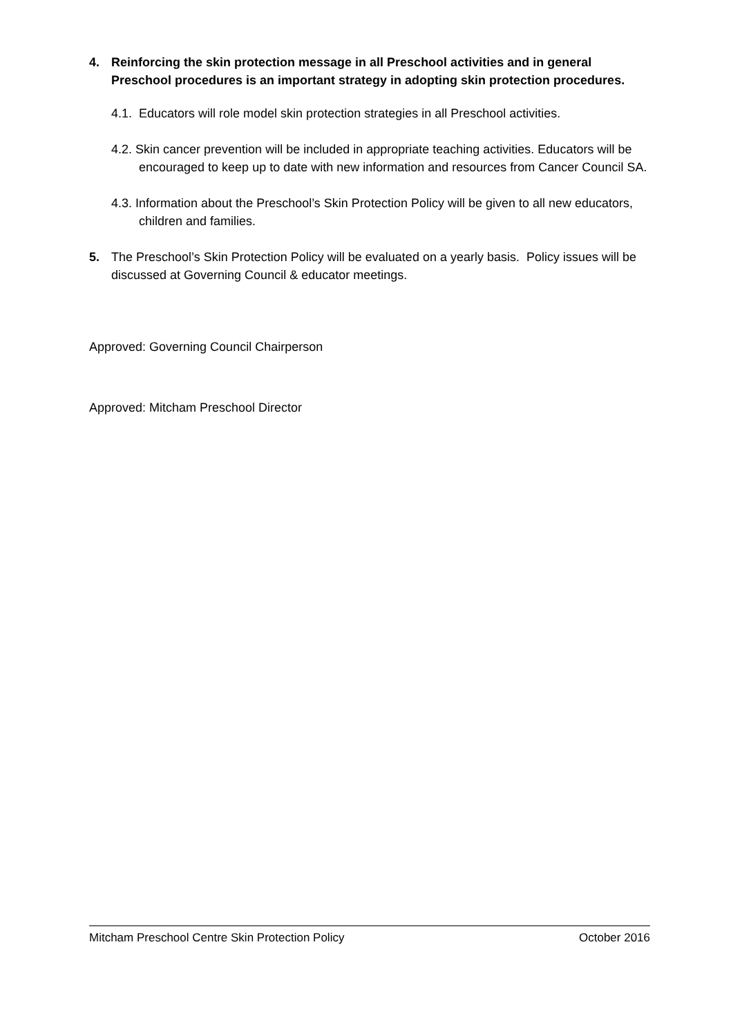4. Reinforcing the skin protection message in all Preschool activities and in general Preschool procedures is an important strategy in adopting skin protection procedures.
4.1. Educators will role model skin protection strategies in all Preschool activities.
4.2. Skin cancer prevention will be included in appropriate teaching activities. Educators will be encouraged to keep up to date with new information and resources from Cancer Council SA.
4.3. Information about the Preschool’s Skin Protection Policy will be given to all new educators, children and families.
5. The Preschool’s Skin Protection Policy will be evaluated on a yearly basis. Policy issues will be discussed at Governing Council & educator meetings.
Approved: Governing Council Chairperson
Approved: Mitcham Preschool Director
Mitcham Preschool Centre Skin Protection Policy October 2016